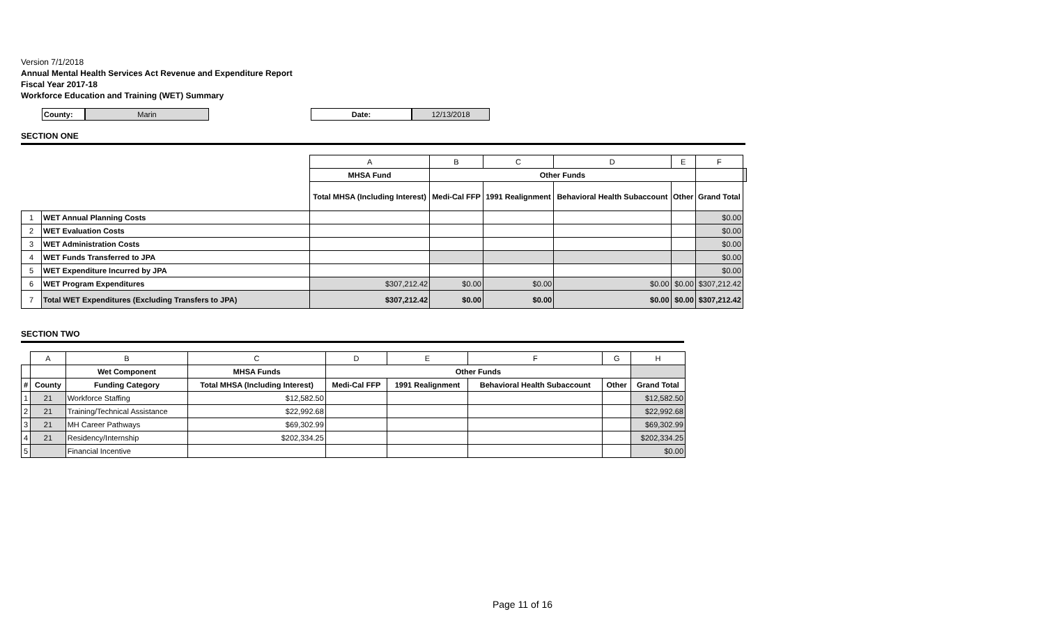Version 7/1/2018
Annual Mental Health Services Act Revenue and Expenditure Report
Fiscal Year 2017-18
Workforce Education and Training (WET) Summary
County: Marin Date: 12/13/2018
SECTION ONE
| | | A | B | C | D | E | F | |
| | | MHSA Fund | Other Funds | | | | | |
| | | Total MHSA (Including Interest) | Medi-Cal FFP | 1991 Realignment | Behavioral Health Subaccount | Other | Grand Total | |
| 1 | WET Annual Planning Costs | | | | | | $0.00 | |
| 2 | WET Evaluation Costs | | | | | | $0.00 | |
| 3 | WET Administration Costs | | | | | | $0.00 | |
| 4 | WET Funds Transferred to JPA | | | | | | $0.00 | |
| 5 | WET Expenditure Incurred by JPA | | | | | | $0.00 | |
| 6 | WET Program Expenditures | $307,212.42 | $0.00 | $0.00 | $0.00 | $0.00 | $307,212.42 | |
| 7 | Total WET Expenditures (Excluding Transfers to JPA) | $307,212.42 | $0.00 | $0.00 | $0.00 | $0.00 | $307,212.42 | |
SECTION TWO
| | A | B | C | D | E | F | G | H |
| | | Wet Component | MHSA Funds | Other Funds | | | | |
| # | County | Funding Category | Total MHSA (Including Interest) | Medi-Cal FFP | 1991 Realignment | Behavioral Health Subaccount | Other | Grand Total |
| 1 | 21 | Workforce Staffing | $12,582.50 | | | | | $12,582.50 |
| 2 | 21 | Training/Technical Assistance | $22,992.68 | | | | | $22,992.68 |
| 3 | 21 | MH Career Pathways | $69,302.99 | | | | | $69,302.99 |
| 4 | 21 | Residency/Internship | $202,334.25 | | | | | $202,334.25 |
| 5 | | Financial Incentive | | | | | | $0.00 |
Page 11 of 16